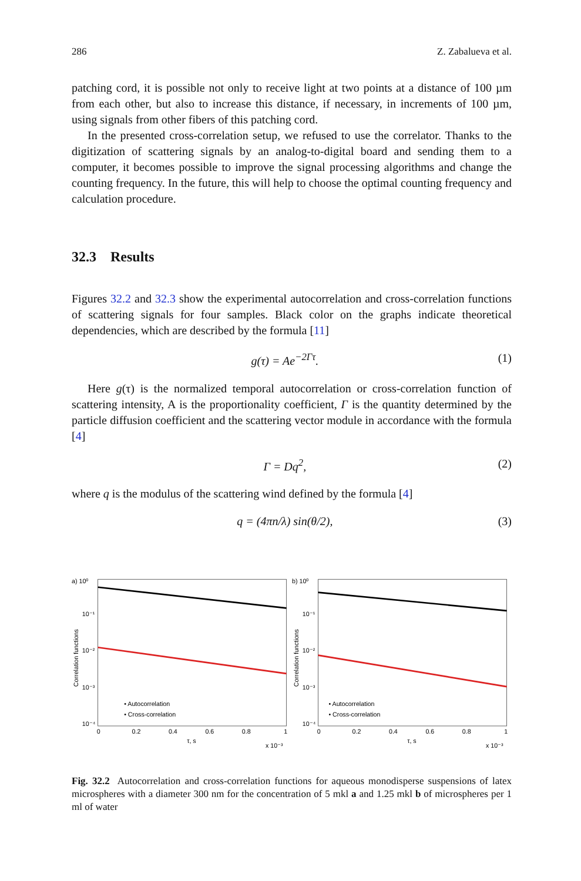286 Z. Zabalueva et al.
patching cord, it is possible not only to receive light at two points at a distance of 100 µm from each other, but also to increase this distance, if necessary, in increments of 100 µm, using signals from other fibers of this patching cord.
In the presented cross-correlation setup, we refused to use the correlator. Thanks to the digitization of scattering signals by an analog-to-digital board and sending them to a computer, it becomes possible to improve the signal processing algorithms and change the counting frequency. In the future, this will help to choose the optimal counting frequency and calculation procedure.
32.3 Results
Figures 32.2 and 32.3 show the experimental autocorrelation and cross-correlation functions of scattering signals for four samples. Black color on the graphs indicate theoretical dependencies, which are described by the formula [11]
g(τ) = Ae<sup>−2Γτ</sup>. (1)
Here g(τ) is the normalized temporal autocorrelation or cross-correlation function of scattering intensity, A is the proportionality coefficient, Γ is the quantity determined by the particle diffusion coefficient and the scattering vector module in accordance with the formula [4]
Γ = Dq<sup>2</sup>, (2)
where q is the modulus of the scattering wind defined by the formula [4]
q = (4πn/λ) sin(θ/2), (3)
a) 10⁰
10⁻¹
10⁻²
10⁻³
10⁻⁴
• Autocorrelation
• Cross-correlation
0
0.2
0.4
0.6
0.8
1
τ, s
x 10⁻³
Correlation functions
b) 10⁰
10⁻¹
10⁻²
10⁻³
10⁻⁴
• Autocorrelation
• Cross-correlation
0
0.2
0.4
0.6
0.8
1
τ, s
x 10⁻³
Correlation functions
Fig. 32.2 Autocorrelation and cross-correlation functions for aqueous monodisperse suspensions of latex microspheres with a diameter 300 nm for the concentration of 5 mkl a and 1.25 mkl b of microspheres per 1 ml of water